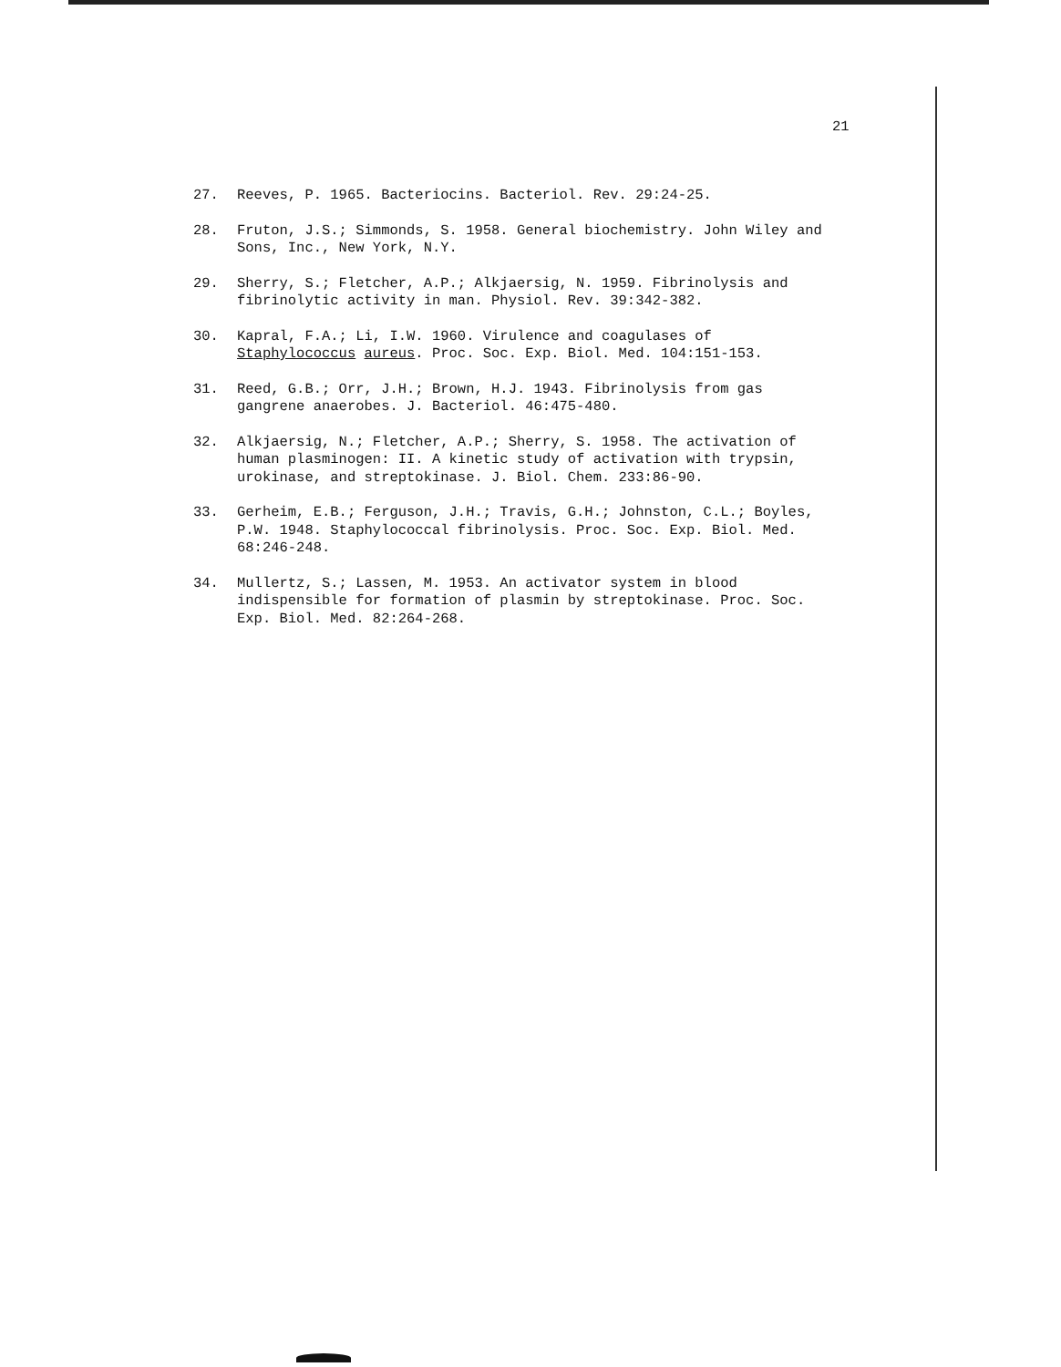21
27. Reeves, P. 1965. Bacteriocins. Bacteriol. Rev. 29:24-25.
28. Fruton, J.S.; Simmonds, S. 1958. General biochemistry. John Wiley and Sons, Inc., New York, N.Y.
29. Sherry, S.; Fletcher, A.P.; Alkjaersig, N. 1959. Fibrinolysis and fibrinolytic activity in man. Physiol. Rev. 39:342-382.
30. Kapral, F.A.; Li, I.W. 1960. Virulence and coagulases of Staphylococcus aureus. Proc. Soc. Exp. Biol. Med. 104:151-153.
31. Reed, G.B.; Orr, J.H.; Brown, H.J. 1943. Fibrinolysis from gas gangrene anaerobes. J. Bacteriol. 46:475-480.
32. Alkjaersig, N.; Fletcher, A.P.; Sherry, S. 1958. The activation of human plasminogen: II. A kinetic study of activation with trypsin, urokinase, and streptokinase. J. Biol. Chem. 233:86-90.
33. Gerheim, E.B.; Ferguson, J.H.; Travis, G.H.; Johnston, C.L.; Boyles, P.W. 1948. Staphylococcal fibrinolysis. Proc. Soc. Exp. Biol. Med. 68:246-248.
34. Mullertz, S.; Lassen, M. 1953. An activator system in blood indispensible for formation of plasmin by streptokinase. Proc. Soc. Exp. Biol. Med. 82:264-268.